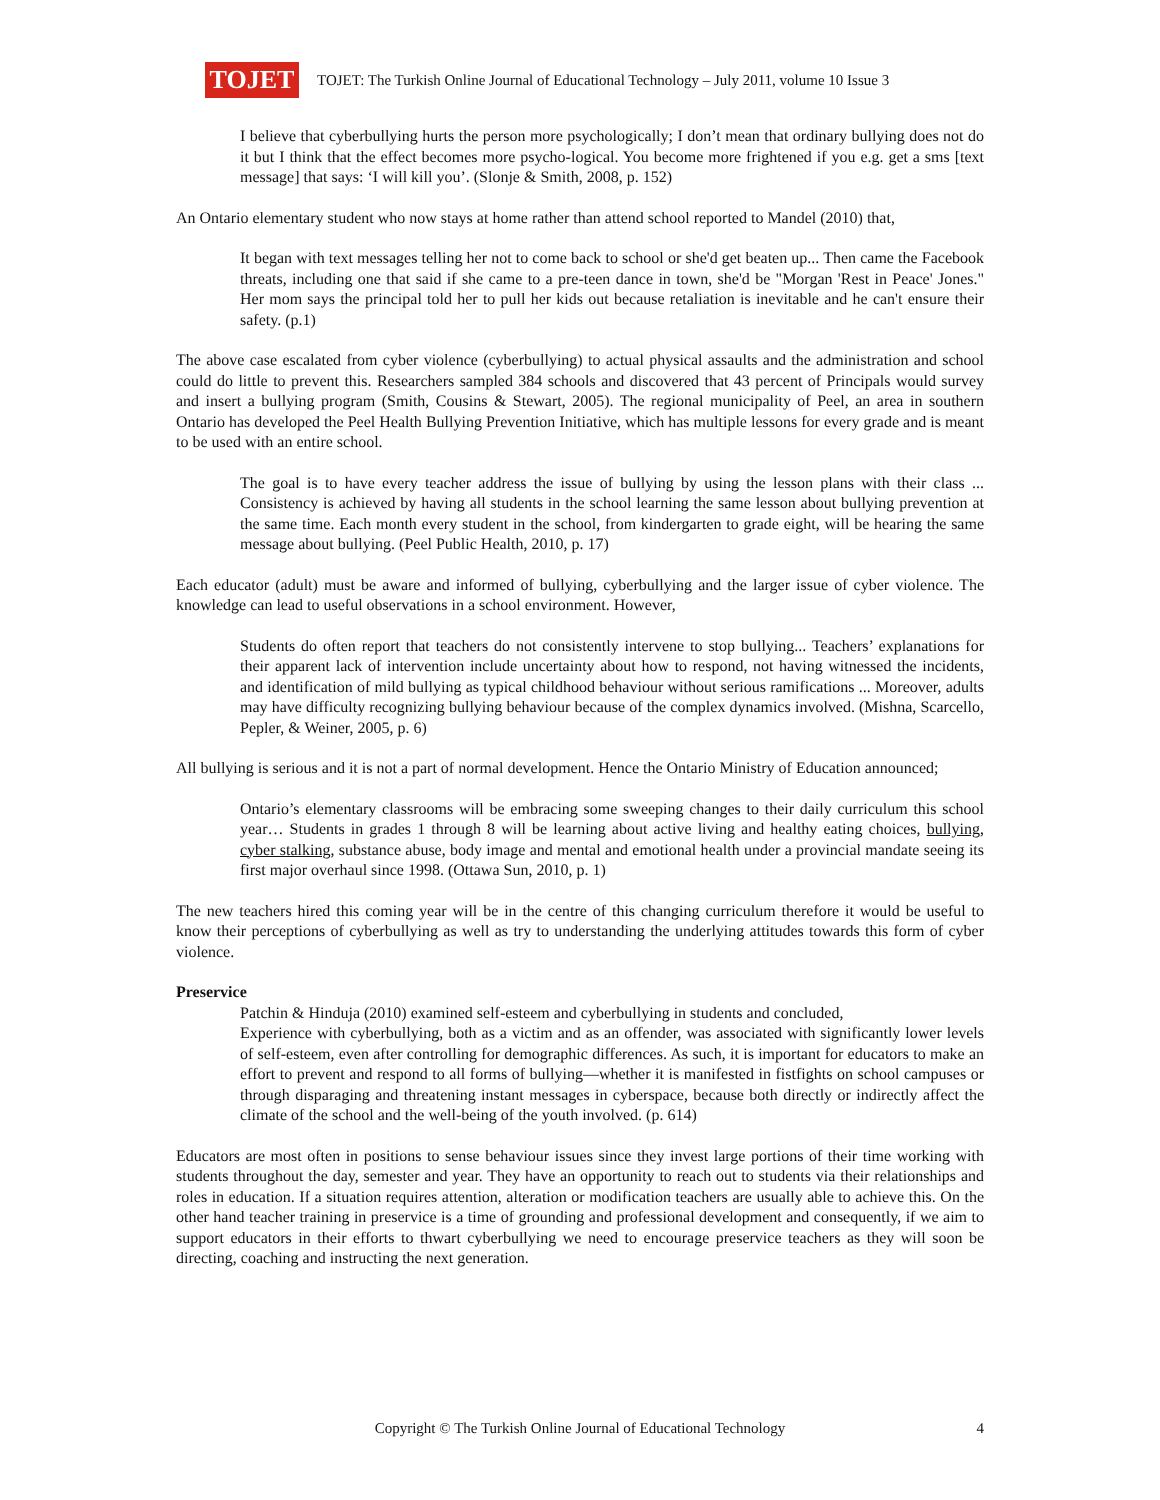TOJET
TOJET: The Turkish Online Journal of Educational Technology – July 2011, volume 10 Issue 3
I believe that cyberbullying hurts the person more psychologically; I don’t mean that ordinary bullying does not do it but I think that the effect becomes more psycho-logical. You become more frightened if you e.g. get a sms [text message] that says: ‘I will kill you’. (Slonje & Smith, 2008, p. 152)
An Ontario elementary student who now stays at home rather than attend school reported to Mandel (2010) that,
It began with text messages telling her not to come back to school or she'd get beaten up... Then came the Facebook threats, including one that said if she came to a pre-teen dance in town, she'd be "Morgan 'Rest in Peace' Jones." Her mom says the principal told her to pull her kids out because retaliation is inevitable and he can't ensure their safety. (p.1)
The above case escalated from cyber violence (cyberbullying) to actual physical assaults and the administration and school could do little to prevent this. Researchers sampled 384 schools and discovered that 43 percent of Principals would survey and insert a bullying program (Smith, Cousins & Stewart, 2005). The regional municipality of Peel, an area in southern Ontario has developed the Peel Health Bullying Prevention Initiative, which has multiple lessons for every grade and is meant to be used with an entire school.
The goal is to have every teacher address the issue of bullying by using the lesson plans with their class ... Consistency is achieved by having all students in the school learning the same lesson about bullying prevention at the same time. Each month every student in the school, from kindergarten to grade eight, will be hearing the same message about bullying. (Peel Public Health, 2010, p. 17)
Each educator (adult) must be aware and informed of bullying, cyberbullying and the larger issue of cyber violence. The knowledge can lead to useful observations in a school environment. However,
Students do often report that teachers do not consistently intervene to stop bullying... Teachers’ explanations for their apparent lack of intervention include uncertainty about how to respond, not having witnessed the incidents, and identification of mild bullying as typical childhood behaviour without serious ramifications ... Moreover, adults may have difficulty recognizing bullying behaviour because of the complex dynamics involved. (Mishna, Scarcello, Pepler, & Weiner, 2005, p. 6)
All bullying is serious and it is not a part of normal development. Hence the Ontario Ministry of Education announced;
Ontario’s elementary classrooms will be embracing some sweeping changes to their daily curriculum this school year… Students in grades 1 through 8 will be learning about active living and healthy eating choices, bullying, cyber stalking, substance abuse, body image and mental and emotional health under a provincial mandate seeing its first major overhaul since 1998. (Ottawa Sun, 2010, p. 1)
The new teachers hired this coming year will be in the centre of this changing curriculum therefore it would be useful to know their perceptions of cyberbullying as well as try to understanding the underlying attitudes towards this form of cyber violence.
Preservice
Patchin & Hinduja (2010) examined self-esteem and cyberbullying in students and concluded,
Experience with cyberbullying, both as a victim and as an offender, was associated with significantly lower levels of self-esteem, even after controlling for demographic differences. As such, it is important for educators to make an effort to prevent and respond to all forms of bullying—whether it is manifested in fistfights on school campuses or through disparaging and threatening instant messages in cyberspace, because both directly or indirectly affect the climate of the school and the well-being of the youth involved. (p. 614)
Educators are most often in positions to sense behaviour issues since they invest large portions of their time working with students throughout the day, semester and year. They have an opportunity to reach out to students via their relationships and roles in education. If a situation requires attention, alteration or modification teachers are usually able to achieve this. On the other hand teacher training in preservice is a time of grounding and professional development and consequently, if we aim to support educators in their efforts to thwart cyberbullying we need to encourage preservice teachers as they will soon be directing, coaching and instructing the next generation.
Copyright © The Turkish Online Journal of Educational Technology
4